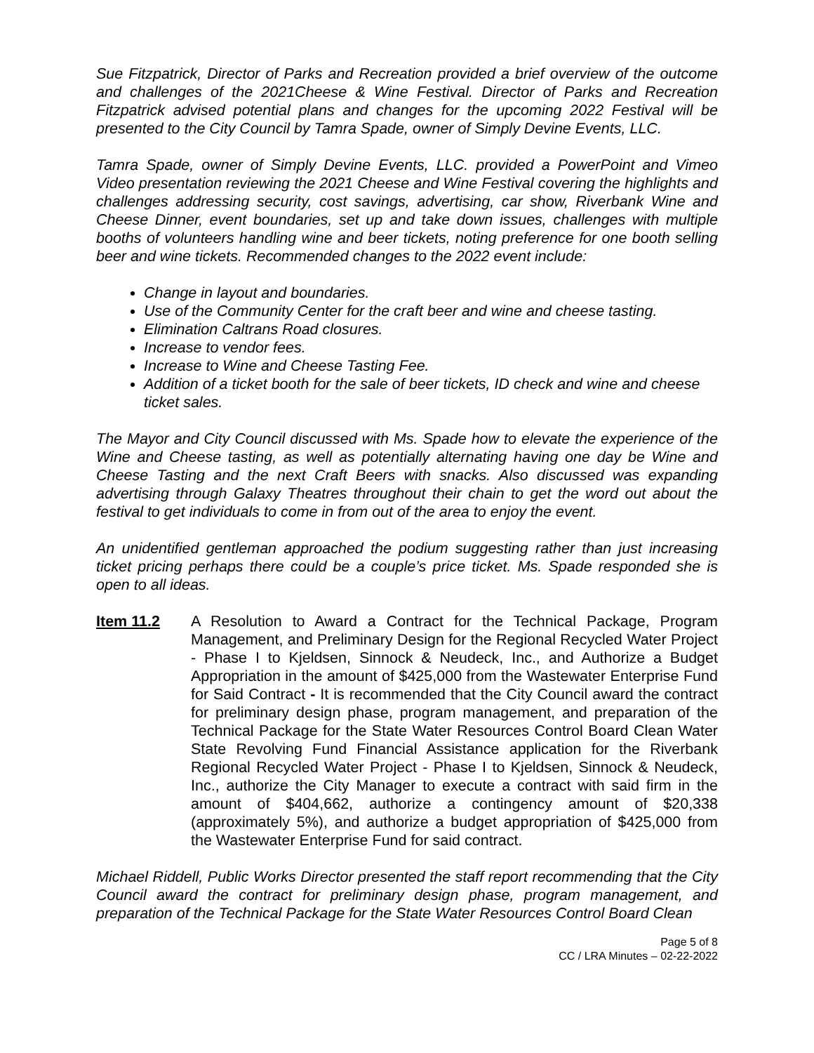Sue Fitzpatrick, Director of Parks and Recreation provided a brief overview of the outcome and challenges of the 2021Cheese & Wine Festival. Director of Parks and Recreation Fitzpatrick advised potential plans and changes for the upcoming 2022 Festival will be presented to the City Council by Tamra Spade, owner of Simply Devine Events, LLC.
Tamra Spade, owner of Simply Devine Events, LLC. provided a PowerPoint and Vimeo Video presentation reviewing the 2021 Cheese and Wine Festival covering the highlights and challenges addressing security, cost savings, advertising, car show, Riverbank Wine and Cheese Dinner, event boundaries, set up and take down issues, challenges with multiple booths of volunteers handling wine and beer tickets, noting preference for one booth selling beer and wine tickets. Recommended changes to the 2022 event include:
Change in layout and boundaries.
Use of the Community Center for the craft beer and wine and cheese tasting.
Elimination Caltrans Road closures.
Increase to vendor fees.
Increase to Wine and Cheese Tasting Fee.
Addition of a ticket booth for the sale of beer tickets, ID check and wine and cheese ticket sales.
The Mayor and City Council discussed with Ms. Spade how to elevate the experience of the Wine and Cheese tasting, as well as potentially alternating having one day be Wine and Cheese Tasting and the next Craft Beers with snacks. Also discussed was expanding advertising through Galaxy Theatres throughout their chain to get the word out about the festival to get individuals to come in from out of the area to enjoy the event.
An unidentified gentleman approached the podium suggesting rather than just increasing ticket pricing perhaps there could be a couple’s price ticket. Ms. Spade responded she is open to all ideas.
Item 11.2 A Resolution to Award a Contract for the Technical Package, Program Management, and Preliminary Design for the Regional Recycled Water Project - Phase I to Kjeldsen, Sinnock & Neudeck, Inc., and Authorize a Budget Appropriation in the amount of $425,000 from the Wastewater Enterprise Fund for Said Contract - It is recommended that the City Council award the contract for preliminary design phase, program management, and preparation of the Technical Package for the State Water Resources Control Board Clean Water State Revolving Fund Financial Assistance application for the Riverbank Regional Recycled Water Project - Phase I to Kjeldsen, Sinnock & Neudeck, Inc., authorize the City Manager to execute a contract with said firm in the amount of $404,662, authorize a contingency amount of $20,338 (approximately 5%), and authorize a budget appropriation of $425,000 from the Wastewater Enterprise Fund for said contract.
Michael Riddell, Public Works Director presented the staff report recommending that the City Council award the contract for preliminary design phase, program management, and preparation of the Technical Package for the State Water Resources Control Board Clean
Page 5 of 8
CC / LRA Minutes – 02-22-2022